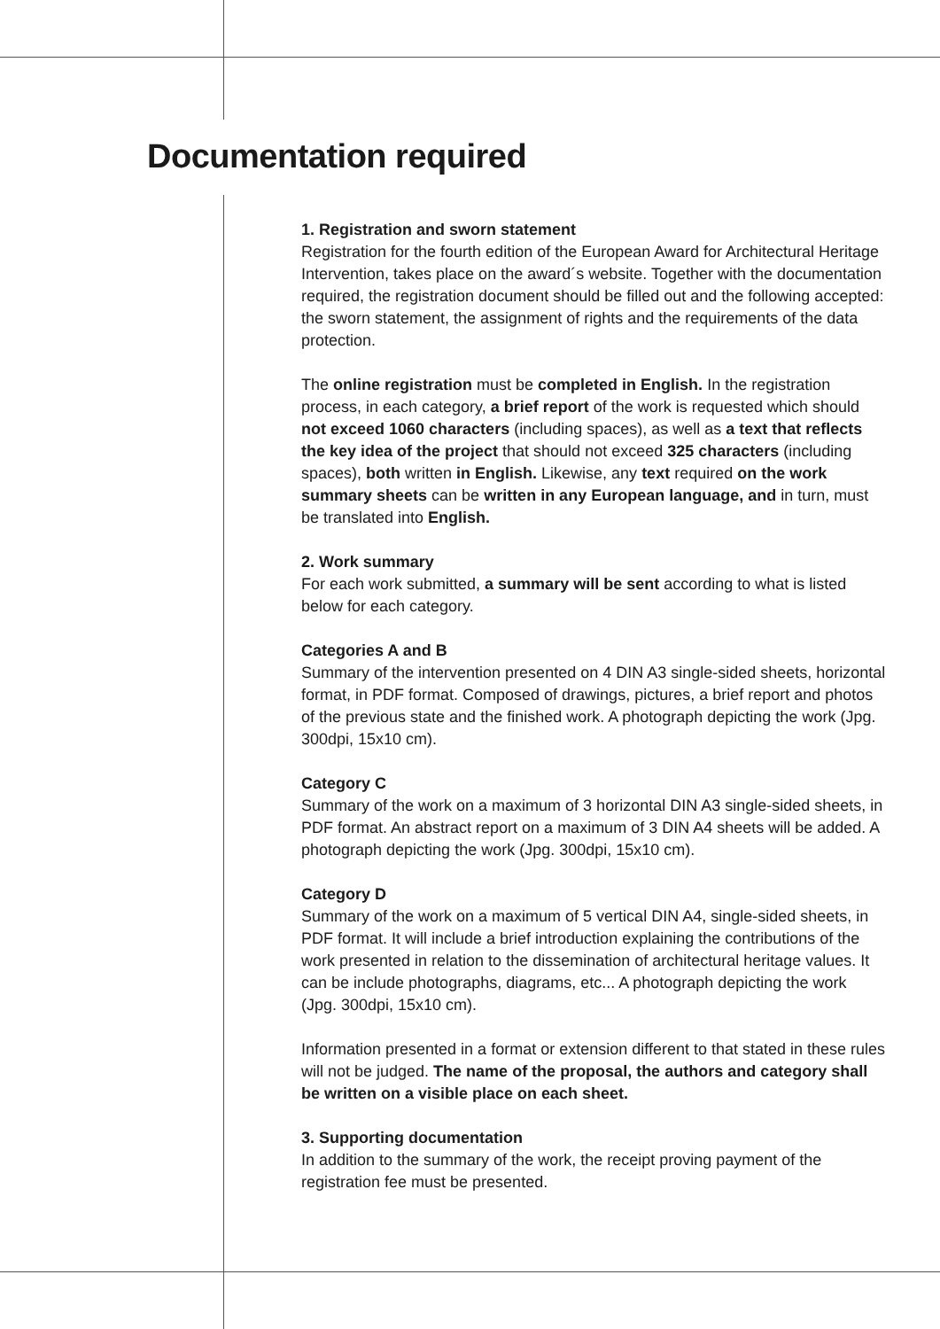Documentation required
1. Registration and sworn statement
Registration for the fourth edition of the European Award for Architectural Heritage Intervention, takes place on the award´s website. Together with the documentation required, the registration document should be filled out and the following accepted: the sworn statement, the assignment of rights and the requirements of the data protection.
The online registration must be completed in English. In the registration process, in each category, a brief report of the work is requested which should not exceed 1060 characters (including spaces), as well as a text that reflects the key idea of the project that should not exceed 325 characters (including spaces), both written in English. Likewise, any text required on the work summary sheets can be written in any European language, and in turn, must be translated into English.
2. Work summary
For each work submitted, a summary will be sent according to what is listed below for each category.
Categories A and B
Summary of the intervention presented on 4 DIN A3 single-sided sheets, horizontal format, in PDF format. Composed of drawings, pictures, a brief report and photos of the previous state and the finished work. A photograph depicting the work (Jpg. 300dpi, 15x10 cm).
Category C
Summary of the work on a maximum of 3 horizontal DIN A3 single-sided sheets, in PDF format. An abstract report on a maximum of 3 DIN A4 sheets will be added. A photograph depicting the work (Jpg. 300dpi, 15x10 cm).
Category D
Summary of the work on a maximum of 5 vertical DIN A4, single-sided sheets, in PDF format. It will include a brief introduction explaining the contributions of the work presented in relation to the dissemination of architectural heritage values. It can be include photographs, diagrams, etc... A photograph depicting the work (Jpg. 300dpi, 15x10 cm).
Information presented in a format or extension different to that stated in these rules will not be judged. The name of the proposal, the authors and category shall be written on a visible place on each sheet.
3. Supporting documentation
In addition to the summary of the work, the receipt proving payment of the registration fee must be presented.